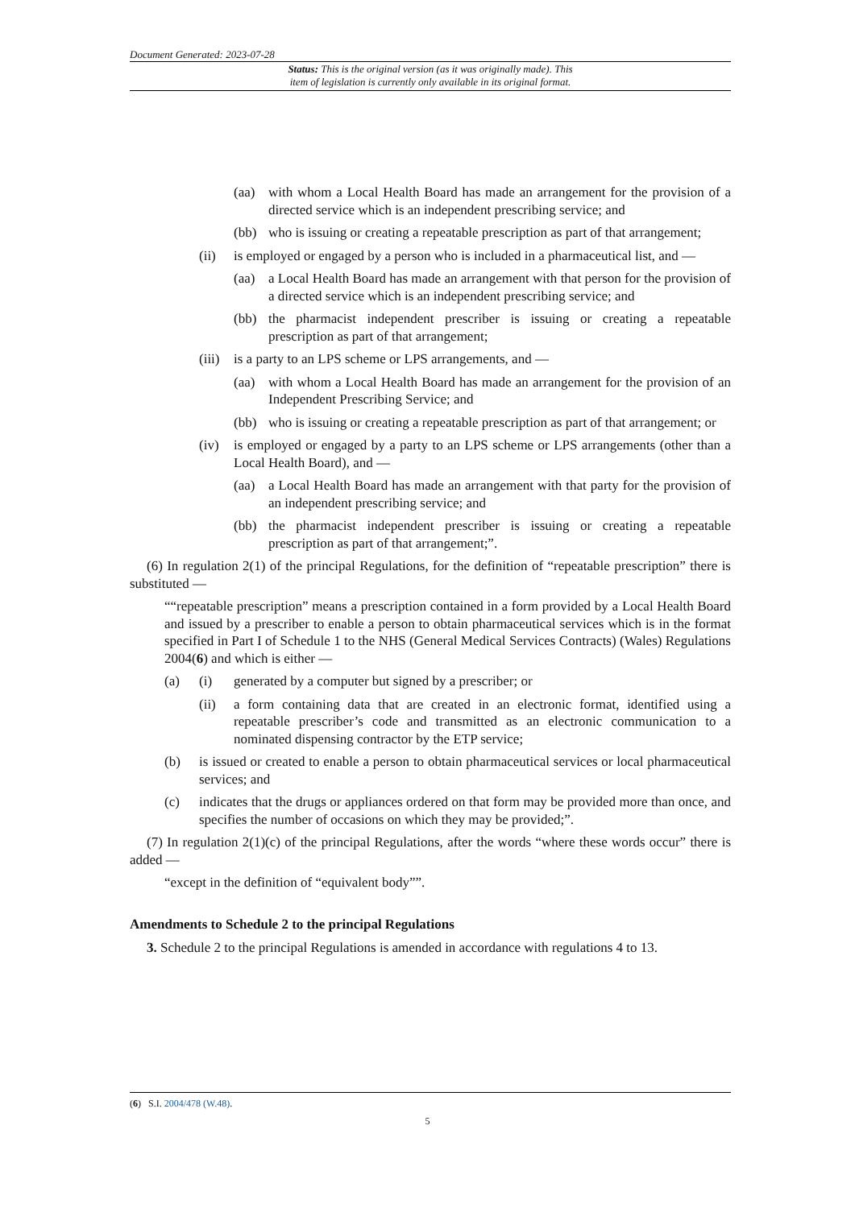Document Generated: 2023-07-28
Status: This is the original version (as it was originally made). This
item of legislation is currently only available in its original format.
(aa) with whom a Local Health Board has made an arrangement for the provision of a directed service which is an independent prescribing service; and
(bb) who is issuing or creating a repeatable prescription as part of that arrangement;
(ii) is employed or engaged by a person who is included in a pharmaceutical list, and —
(aa) a Local Health Board has made an arrangement with that person for the provision of a directed service which is an independent prescribing service; and
(bb) the pharmacist independent prescriber is issuing or creating a repeatable prescription as part of that arrangement;
(iii) is a party to an LPS scheme or LPS arrangements, and —
(aa) with whom a Local Health Board has made an arrangement for the provision of an Independent Prescribing Service; and
(bb) who is issuing or creating a repeatable prescription as part of that arrangement; or
(iv) is employed or engaged by a party to an LPS scheme or LPS arrangements (other than a Local Health Board), and —
(aa) a Local Health Board has made an arrangement with that party for the provision of an independent prescribing service; and
(bb) the pharmacist independent prescriber is issuing or creating a repeatable prescription as part of that arrangement;”.
(6) In regulation 2(1) of the principal Regulations, for the definition of “repeatable prescription” there is substituted —
““repeatable prescription” means a prescription contained in a form provided by a Local Health Board and issued by a prescriber to enable a person to obtain pharmaceutical services which is in the format specified in Part I of Schedule 1 to the NHS (General Medical Services Contracts) (Wales) Regulations 2004(6) and which is either —
(a) (i) generated by a computer but signed by a prescriber; or
(ii) a form containing data that are created in an electronic format, identified using a repeatable prescriber’s code and transmitted as an electronic communication to a nominated dispensing contractor by the ETP service;
(b) is issued or created to enable a person to obtain pharmaceutical services or local pharmaceutical services; and
(c) indicates that the drugs or appliances ordered on that form may be provided more than once, and specifies the number of occasions on which they may be provided;”.
(7) In regulation 2(1)(c) of the principal Regulations, after the words “where these words occur” there is added —
“except in the definition of “equivalent body””.
Amendments to Schedule 2 to the principal Regulations
3. Schedule 2 to the principal Regulations is amended in accordance with regulations 4 to 13.
(6) S.I. 2004/478 (W.48).
5